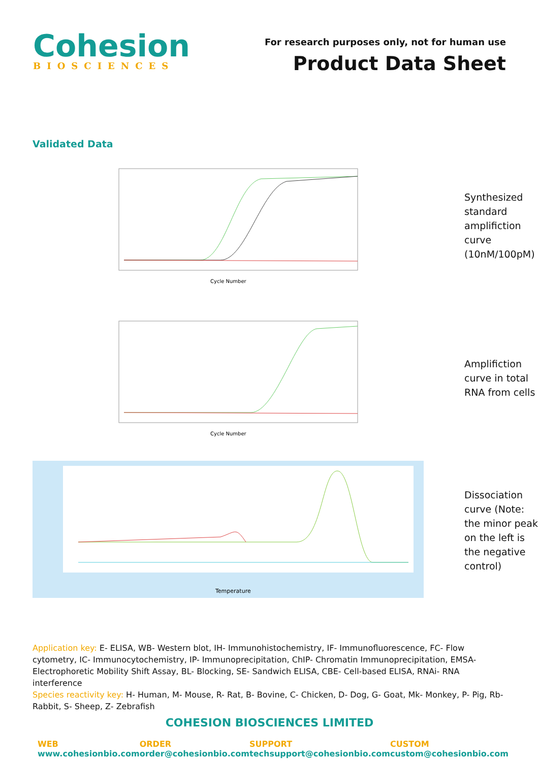Cohesion
BIOSCIENCES
For research purposes only, not for human use
Product Data Sheet
Validated Data
Cycle Number
Synthesized standard amplifiction curve (10nM/100pM)
Cycle Number
Amplifiction curve in total RNA from cells
Temperature
Dissociation curve (Note: the minor peak on the left is the negative control)
Application key: E- ELISA, WB- Western blot, IH- Immunohistochemistry, IF- Immunofluorescence, FC- Flow cytometry, IC- Immunocytochemistry, IP- Immunoprecipitation, ChIP- Chromatin Immunoprecipitation, EMSA- Electrophoretic Mobility Shift Assay, BL- Blocking, SE- Sandwich ELISA, CBE- Cell-based ELISA, RNAi- RNA interference
Species reactivity key: H- Human, M- Mouse, R- Rat, B- Bovine, C- Chicken, D- Dog, G- Goat, Mk- Monkey, P- Pig, Rb- Rabbit, S- Sheep, Z- Zebrafish
COHESION BIOSCIENCES LIMITED
WEB
www.cohesionbio.com
ORDER
order@cohesionbio.com
SUPPORT
techsupport@cohesionbio.com
CUSTOM
custom@cohesionbio.com